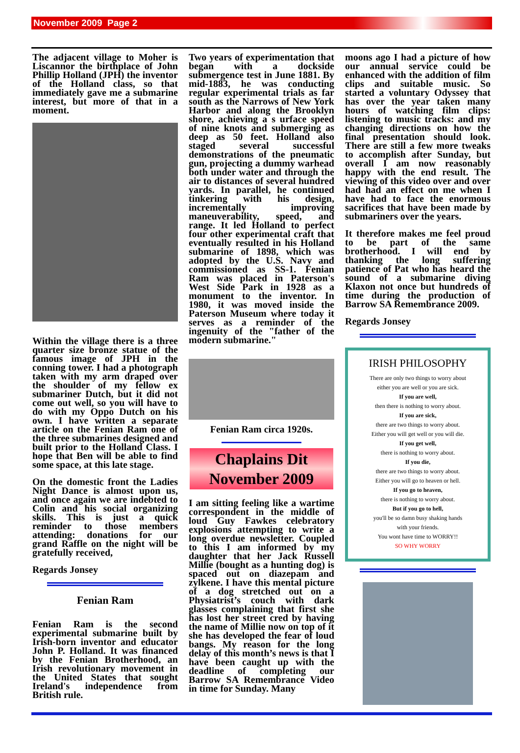November 2009 Page 2
The adjacent village to Moher is Liscannor the birthplace of John Phillip Holland (JPH) the inventor of the Holland class, so that immediately gave me a submarine interest, but more of that in a moment.
Within the village there is a three quarter size bronze statue of the famous image of JPH in the conning tower. I had a photograph taken with my arm draped over the shoulder of my fellow ex submariner Dutch, but it did not come out well, so you will have to do with my Oppo Dutch on his own. I have written a separate article on the Fenian Ram one of the three submarines designed and built prior to the Holland Class. I hope that Ben will be able to find some space, at this late stage.
On the domestic front the Ladies Night Dance is almost upon us, and once again we are indebted to Colin and his social organizing skills. This is just a quick reminder to those members attending: donations for our grand Raffle on the night will be gratefully received,
Regards Jonsey
Fenian Ram
Fenian Ram is the second experimental submarine built by Irish-born inventor and educator John P. Holland. It was financed by the Fenian Brotherhood, an Irish revolutionary movement in the United States that sought Ireland's independence from British rule.
Two years of experimentation that began with a dockside submergence test in June 1881. By mid-1883, he was conducting regular experimental trials as far south as the Narrows of New York Harbor and along the Brooklyn shore, achieving a s urface speed of nine knots and submerging as deep as 50 feet. Holland also staged several successful demonstrations of the pneumatic gun, projecting a dummy warhead both under water and through the air to distances of several hundred yards. In parallel, he continued tinkering with his design, incrementally improving maneuverability, speed, and range. It led Holland to perfect four other experimental craft that eventually resulted in his Holland submarine of 1898, which was adopted by the U.S. Navy and commissioned as SS-1. Fenian Ram was placed in Paterson's West Side Park in 1928 as a monument to the inventor. In 1980, it was moved inside the Paterson Museum where today it serves as a reminder of the ingenuity of the "father of the modern submarine."
Fenian Ram circa 1920s.
Chaplains Dit
November 2009
I am sitting feeling like a wartime correspondent in the middle of loud Guy Fawkes celebratory explosions attempting to write a long overdue newsletter. Coupled to this I am informed by my daughter that her Jack Russell Millie (bought as a hunting dog) is spaced out on diazepam and zylkene. I have this mental picture of a dog stretched out on a Physiatrist’s couch with dark glasses complaining that first she has lost her street cred by having the name of Millie now on top of it she has developed the fear of loud bangs. My reason for the long delay of this month’s news is that I have been caught up with the deadline of completing our Barrow SA Remembrance Video in time for Sunday. Many
moons ago I had a picture of how our annual service could be enhanced with the addition of film clips and suitable music. So started a voluntary Odyssey that has over the year taken many hours of watching film clips: listening to music tracks: and my changing directions on how the final presentation should look. There are still a few more tweaks to accomplish after Sunday, but overall I am now reasonably happy with the end result. The viewing of this video over and over had had an effect on me when I have had to face the enormous sacrifices that have been made by submariners over the years.
It therefore makes me feel proud to be part of the same brotherhood. I will end by thanking the long suffering patience of Pat who has heard the sound of a submarine diving Klaxon not once but hundreds of time during the production of Barrow SA Remembrance 2009.
Regards Jonsey
IRISH PHILOSOPHY
There are only two things to worry about
either you are well or you are sick.
If you are well,
then there is nothing to worry about.
If you are sick,
there are two things to worry about.
Either you will get well or you will die.
If you get well,
there is nothing to worry about.
If you die,
there are two things to worry about.
Either you will go to heaven or hell.
If you go to heaven,
there is nothing to worry about.
But if you go to hell,
you'll be so damn busy shaking hands
with your friends.
You wont have time to WORRY!!
SO WHY WORRY